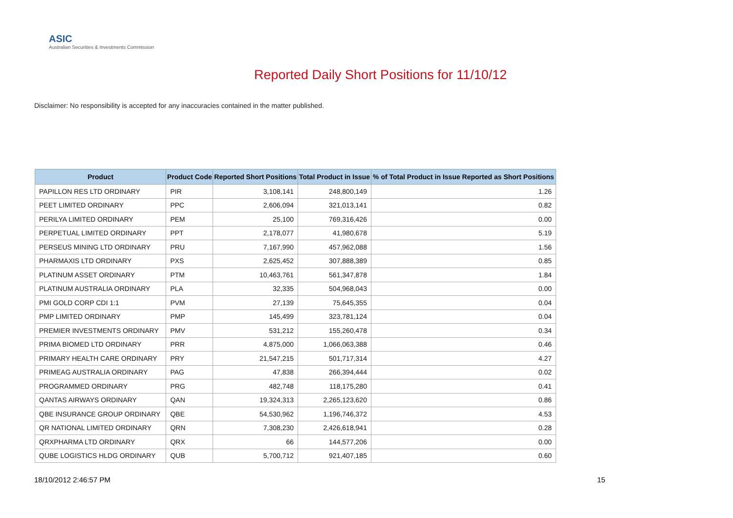ASIC
Australian Securities & Investments Commission
Reported Daily Short Positions for 11/10/12
Disclaimer: No responsibility is accepted for any inaccuracies contained in the matter published.
| Product | Product Code | Reported Short Positions | Total Product in Issue | % of Total Product in Issue Reported as Short Positions |
| --- | --- | --- | --- | --- |
| PAPILLON RES LTD ORDINARY | PIR | 3,108,141 | 248,800,149 | 1.26 |
| PEET LIMITED ORDINARY | PPC | 2,606,094 | 321,013,141 | 0.82 |
| PERILYA LIMITED ORDINARY | PEM | 25,100 | 769,316,426 | 0.00 |
| PERPETUAL LIMITED ORDINARY | PPT | 2,178,077 | 41,980,678 | 5.19 |
| PERSEUS MINING LTD ORDINARY | PRU | 7,167,990 | 457,962,088 | 1.56 |
| PHARMAXIS LTD ORDINARY | PXS | 2,625,452 | 307,888,389 | 0.85 |
| PLATINUM ASSET ORDINARY | PTM | 10,463,761 | 561,347,878 | 1.84 |
| PLATINUM AUSTRALIA ORDINARY | PLA | 32,335 | 504,968,043 | 0.00 |
| PMI GOLD CORP CDI 1:1 | PVM | 27,139 | 75,645,355 | 0.04 |
| PMP LIMITED ORDINARY | PMP | 145,499 | 323,781,124 | 0.04 |
| PREMIER INVESTMENTS ORDINARY | PMV | 531,212 | 155,260,478 | 0.34 |
| PRIMA BIOMED LTD ORDINARY | PRR | 4,875,000 | 1,066,063,388 | 0.46 |
| PRIMARY HEALTH CARE ORDINARY | PRY | 21,547,215 | 501,717,314 | 4.27 |
| PRIMEAG AUSTRALIA ORDINARY | PAG | 47,838 | 266,394,444 | 0.02 |
| PROGRAMMED ORDINARY | PRG | 482,748 | 118,175,280 | 0.41 |
| QANTAS AIRWAYS ORDINARY | QAN | 19,324,313 | 2,265,123,620 | 0.86 |
| QBE INSURANCE GROUP ORDINARY | QBE | 54,530,962 | 1,196,746,372 | 4.53 |
| QR NATIONAL LIMITED ORDINARY | QRN | 7,308,230 | 2,426,618,941 | 0.28 |
| QRXPHARMA LTD ORDINARY | QRX | 66 | 144,577,206 | 0.00 |
| QUBE LOGISTICS HLDG ORDINARY | QUB | 5,700,712 | 921,407,185 | 0.60 |
18/10/2012 2:46:57 PM 15